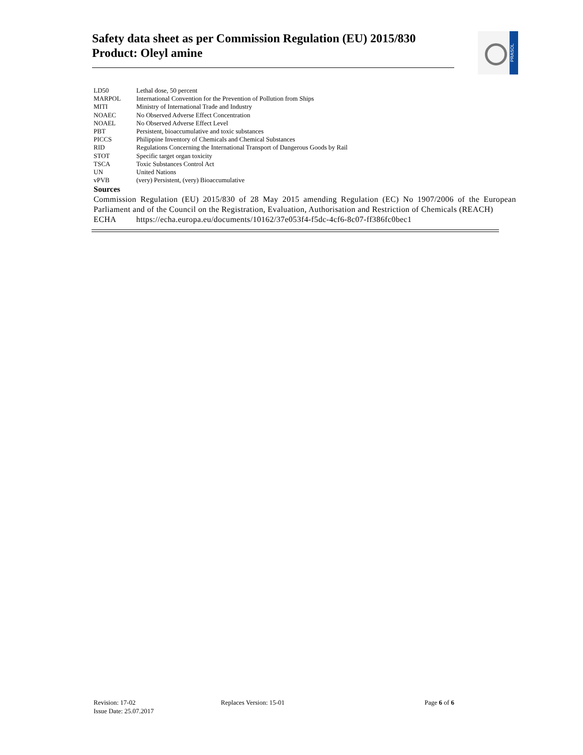Safety data sheet as per Commission Regulation (EU) 2015/830
Product: Oleyl amine
PRASOL
| LD50 | Lethal dose, 50 percent |
| MARPOL | International Convention for the Prevention of Pollution from Ships |
| MITI | Ministry of International Trade and Industry |
| NOAEC | No Observed Adverse Effect Concentration |
| NOAEL | No Observed Adverse Effect Level |
| PBT | Persistent, bioaccumulative and toxic substances |
| PICCS | Philippine Inventory of Chemicals and Chemical Substances |
| RID | Regulations Concerning the International Transport of Dangerous Goods by Rail |
| STOT | Specific target organ toxicity |
| TSCA | Toxic Substances Control Act |
| UN | United Nations |
| vPVB | (very) Persistent, (very) Bioaccumulative |
Sources
Commission Regulation (EU) 2015/830 of 28 May 2015 amending Regulation (EC) No 1907/2006 of the European Parliament and of the Council on the Registration, Evaluation, Authorisation and Restriction of Chemicals (REACH)
ECHA https://echa.europa.eu/documents/10162/37e053f4-f5dc-4cf6-8c07-ff386fc0bec1
Revision: 17-02
Issue Date: 25.07.2017
Replaces Version: 15-01 Page 6 of 6